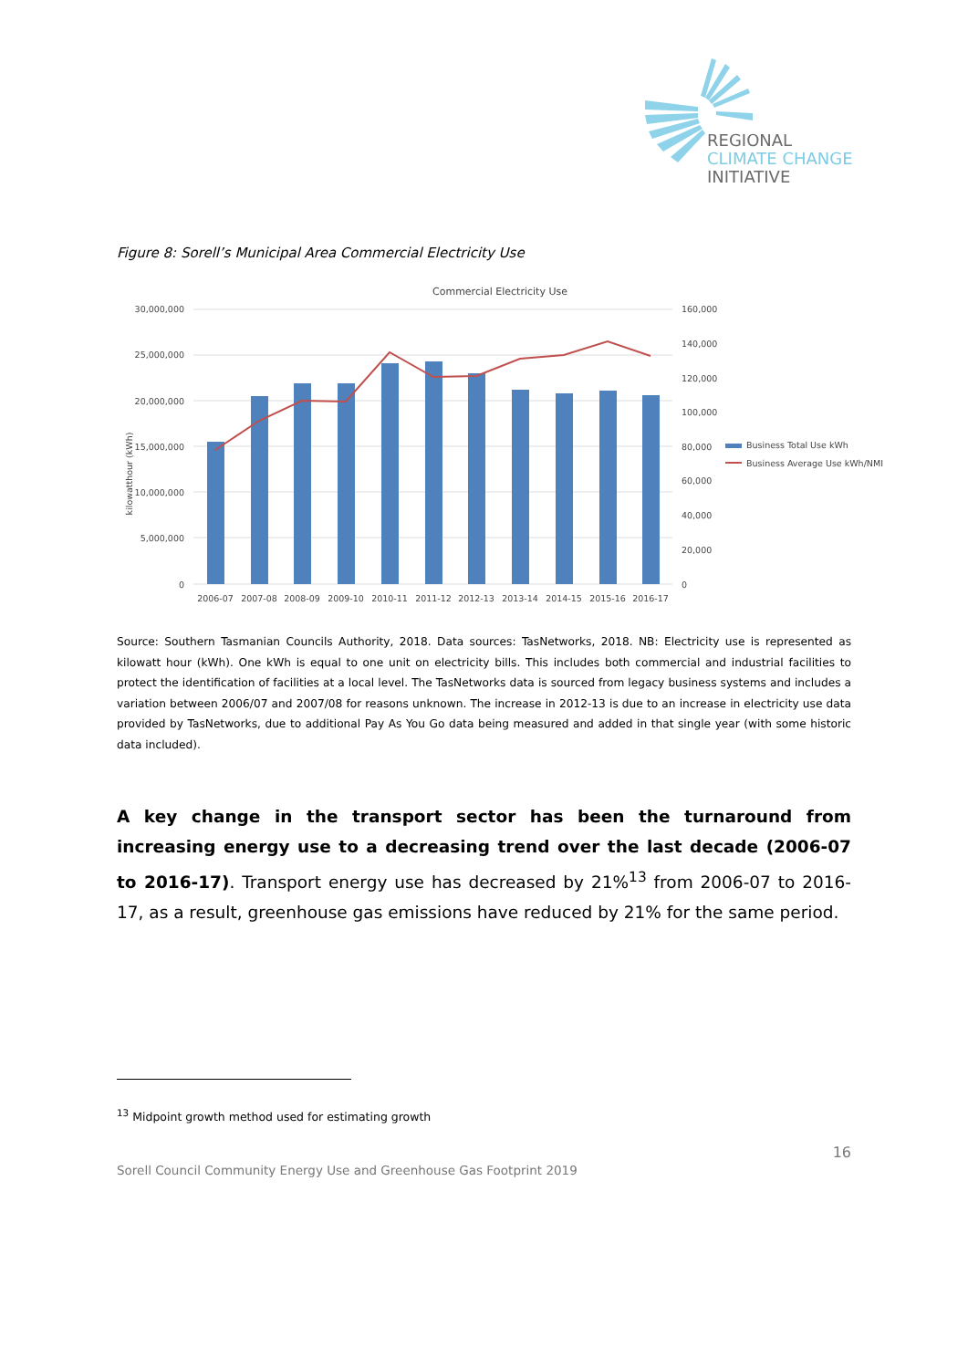REGIONAL
CLIMATE CHANGE
INITIATIVE
Figure 8: Sorell’s Municipal Area Commercial Electricity Use
Commercial Electricity Use
30,000,000
25,000,000
20,000,000
15,000,000
10,000,000
5,000,000
0
160,000
140,000
120,000
100,000
80,000
60,000
40,000
20,000
0
kilowatthour (kWh)
2006-07
2007-08
2008-09
2009-10
2010-11
2011-12
2012-13
2013-14
2014-15
2015-16
2016-17
Business Total Use kWh
Business Average Use kWh/NMI
Source: Southern Tasmanian Councils Authority, 2018. Data sources: TasNetworks, 2018. NB: Electricity use is represented as kilowatt hour (kWh). One kWh is equal to one unit on electricity bills. This includes both commercial and industrial facilities to protect the identification of facilities at a local level. The TasNetworks data is sourced from legacy business systems and includes a variation between 2006/07 and 2007/08 for reasons unknown. The increase in 2012-13 is due to an increase in electricity use data provided by TasNetworks, due to additional Pay As You Go data being measured and added in that single year (with some historic data included).
A key change in the transport sector has been the turnaround from increasing energy use to a decreasing trend over the last decade (2006-07 to 2016-17). Transport energy use has decreased by 21%<sup>13</sup> from 2006-07 to 2016-17, as a result, greenhouse gas emissions have reduced by 21% for the same period.
<sup>13</sup> Midpoint growth method used for estimating growth
16
Sorell Council Community Energy Use and Greenhouse Gas Footprint 2019